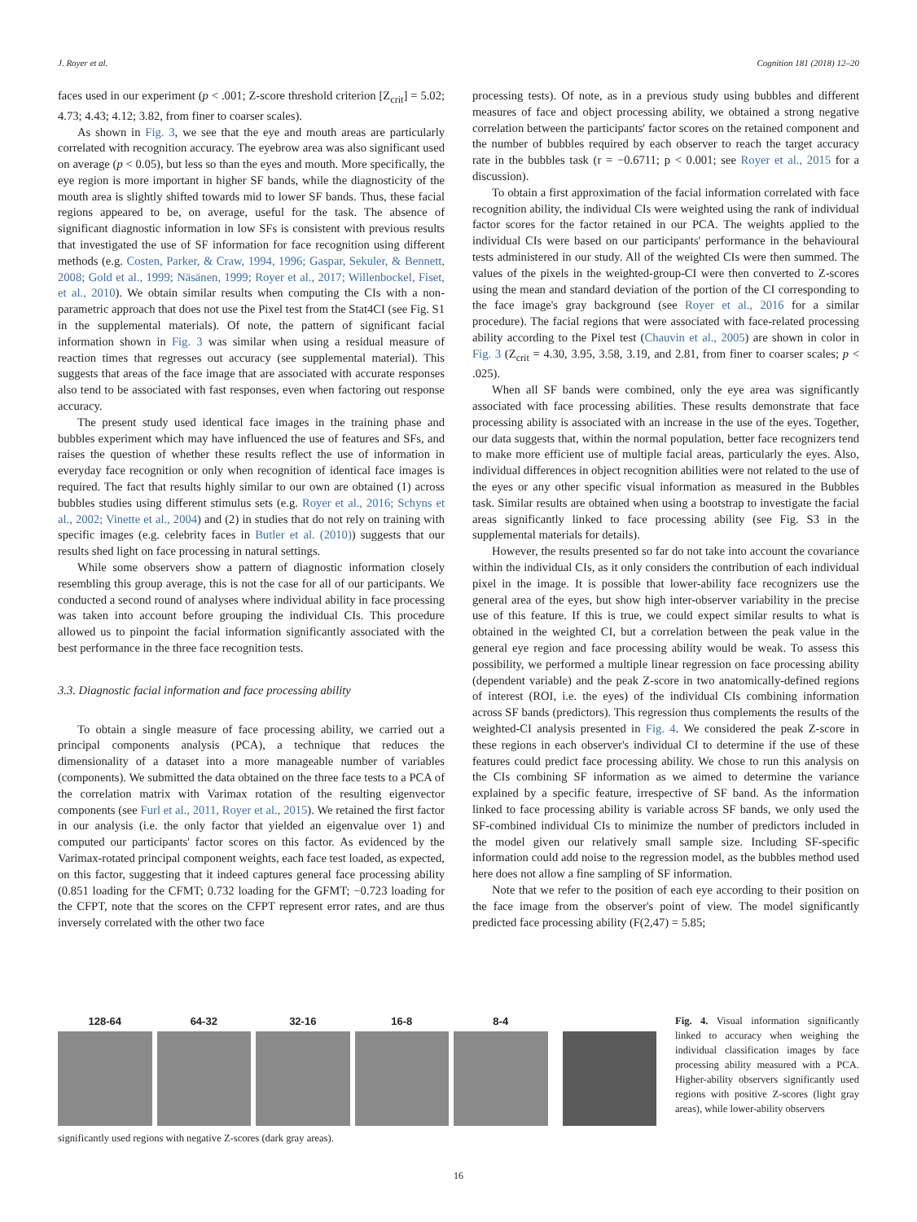J. Royer et al. Cognition 181 (2018) 12–20
faces used in our experiment (p < .001; Z-score threshold criterion [Z<sub>crit</sub>] = 5.02; 4.73; 4.43; 4.12; 3.82, from finer to coarser scales).
As shown in Fig. 3, we see that the eye and mouth areas are particularly correlated with recognition accuracy. The eyebrow area was also significant used on average (p < 0.05), but less so than the eyes and mouth. More specifically, the eye region is more important in higher SF bands, while the diagnosticity of the mouth area is slightly shifted towards mid to lower SF bands. Thus, these facial regions appeared to be, on average, useful for the task. The absence of significant diagnostic information in low SFs is consistent with previous results that investigated the use of SF information for face recognition using different methods (e.g. Costen, Parker, & Craw, 1994, 1996; Gaspar, Sekuler, & Bennett, 2008; Gold et al., 1999; Näsänen, 1999; Royer et al., 2017; Willenbockel, Fiset, et al., 2010). We obtain similar results when computing the CIs with a non-parametric approach that does not use the Pixel test from the Stat4CI (see Fig. S1 in the supplemental materials). Of note, the pattern of significant facial information shown in Fig. 3 was similar when using a residual measure of reaction times that regresses out accuracy (see supplemental material). This suggests that areas of the face image that are associated with accurate responses also tend to be associated with fast responses, even when factoring out response accuracy.
The present study used identical face images in the training phase and bubbles experiment which may have influenced the use of features and SFs, and raises the question of whether these results reflect the use of information in everyday face recognition or only when recognition of identical face images is required. The fact that results highly similar to our own are obtained (1) across bubbles studies using different stimulus sets (e.g. Royer et al., 2016; Schyns et al., 2002; Vinette et al., 2004) and (2) in studies that do not rely on training with specific images (e.g. celebrity faces in Butler et al. (2010)) suggests that our results shed light on face processing in natural settings.
While some observers show a pattern of diagnostic information closely resembling this group average, this is not the case for all of our participants. We conducted a second round of analyses where individual ability in face processing was taken into account before grouping the individual CIs. This procedure allowed us to pinpoint the facial information significantly associated with the best performance in the three face recognition tests.
3.3. Diagnostic facial information and face processing ability
To obtain a single measure of face processing ability, we carried out a principal components analysis (PCA), a technique that reduces the dimensionality of a dataset into a more manageable number of variables (components). We submitted the data obtained on the three face tests to a PCA of the correlation matrix with Varimax rotation of the resulting eigenvector components (see Furl et al., 2011, Royer et al., 2015). We retained the first factor in our analysis (i.e. the only factor that yielded an eigenvalue over 1) and computed our participants' factor scores on this factor. As evidenced by the Varimax-rotated principal component weights, each face test loaded, as expected, on this factor, suggesting that it indeed captures general face processing ability (0.851 loading for the CFMT; 0.732 loading for the GFMT; −0.723 loading for the CFPT, note that the scores on the CFPT represent error rates, and are thus inversely correlated with the other two face
processing tests). Of note, as in a previous study using bubbles and different measures of face and object processing ability, we obtained a strong negative correlation between the participants' factor scores on the retained component and the number of bubbles required by each observer to reach the target accuracy rate in the bubbles task (r = −0.6711; p < 0.001; see Royer et al., 2015 for a discussion).
To obtain a first approximation of the facial information correlated with face recognition ability, the individual CIs were weighted using the rank of individual factor scores for the factor retained in our PCA. The weights applied to the individual CIs were based on our participants' performance in the behavioural tests administered in our study. All of the weighted CIs were then summed. The values of the pixels in the weighted-group-CI were then converted to Z-scores using the mean and standard deviation of the portion of the CI corresponding to the face image's gray background (see Royer et al., 2016 for a similar procedure). The facial regions that were associated with face-related processing ability according to the Pixel test (Chauvin et al., 2005) are shown in color in Fig. 3 (Z<sub>crit</sub> = 4.30, 3.95, 3.58, 3.19, and 2.81, from finer to coarser scales; p < .025).
When all SF bands were combined, only the eye area was significantly associated with face processing abilities. These results demonstrate that face processing ability is associated with an increase in the use of the eyes. Together, our data suggests that, within the normal population, better face recognizers tend to make more efficient use of multiple facial areas, particularly the eyes. Also, individual differences in object recognition abilities were not related to the use of the eyes or any other specific visual information as measured in the Bubbles task. Similar results are obtained when using a bootstrap to investigate the facial areas significantly linked to face processing ability (see Fig. S3 in the supplemental materials for details).
However, the results presented so far do not take into account the covariance within the individual CIs, as it only considers the contribution of each individual pixel in the image. It is possible that lower-ability face recognizers use the general area of the eyes, but show high inter-observer variability in the precise use of this feature. If this is true, we could expect similar results to what is obtained in the weighted CI, but a correlation between the peak value in the general eye region and face processing ability would be weak. To assess this possibility, we performed a multiple linear regression on face processing ability (dependent variable) and the peak Z-score in two anatomically-defined regions of interest (ROI, i.e. the eyes) of the individual CIs combining information across SF bands (predictors). This regression thus complements the results of the weighted-CI analysis presented in Fig. 4. We considered the peak Z-score in these regions in each observer's individual CI to determine if the use of these features could predict face processing ability. We chose to run this analysis on the CIs combining SF information as we aimed to determine the variance explained by a specific feature, irrespective of SF band. As the information linked to face processing ability is variable across SF bands, we only used the SF-combined individual CIs to minimize the number of predictors included in the model given our relatively small sample size. Including SF-specific information could add noise to the regression model, as the bubbles method used here does not allow a fine sampling of SF information.
Note that we refer to the position of each eye according to their position on the face image from the observer's point of view. The model significantly predicted face processing ability (F(2,47) = 5.85;
128-64 64-32 32-16 16-8 8-4
Fig. 4. Visual information significantly linked to accuracy when weighing the individual classification images by face processing ability measured with a PCA. Higher-ability observers significantly used regions with positive Z-scores (light gray areas), while lower-ability observers
significantly used regions with negative Z-scores (dark gray areas).
16